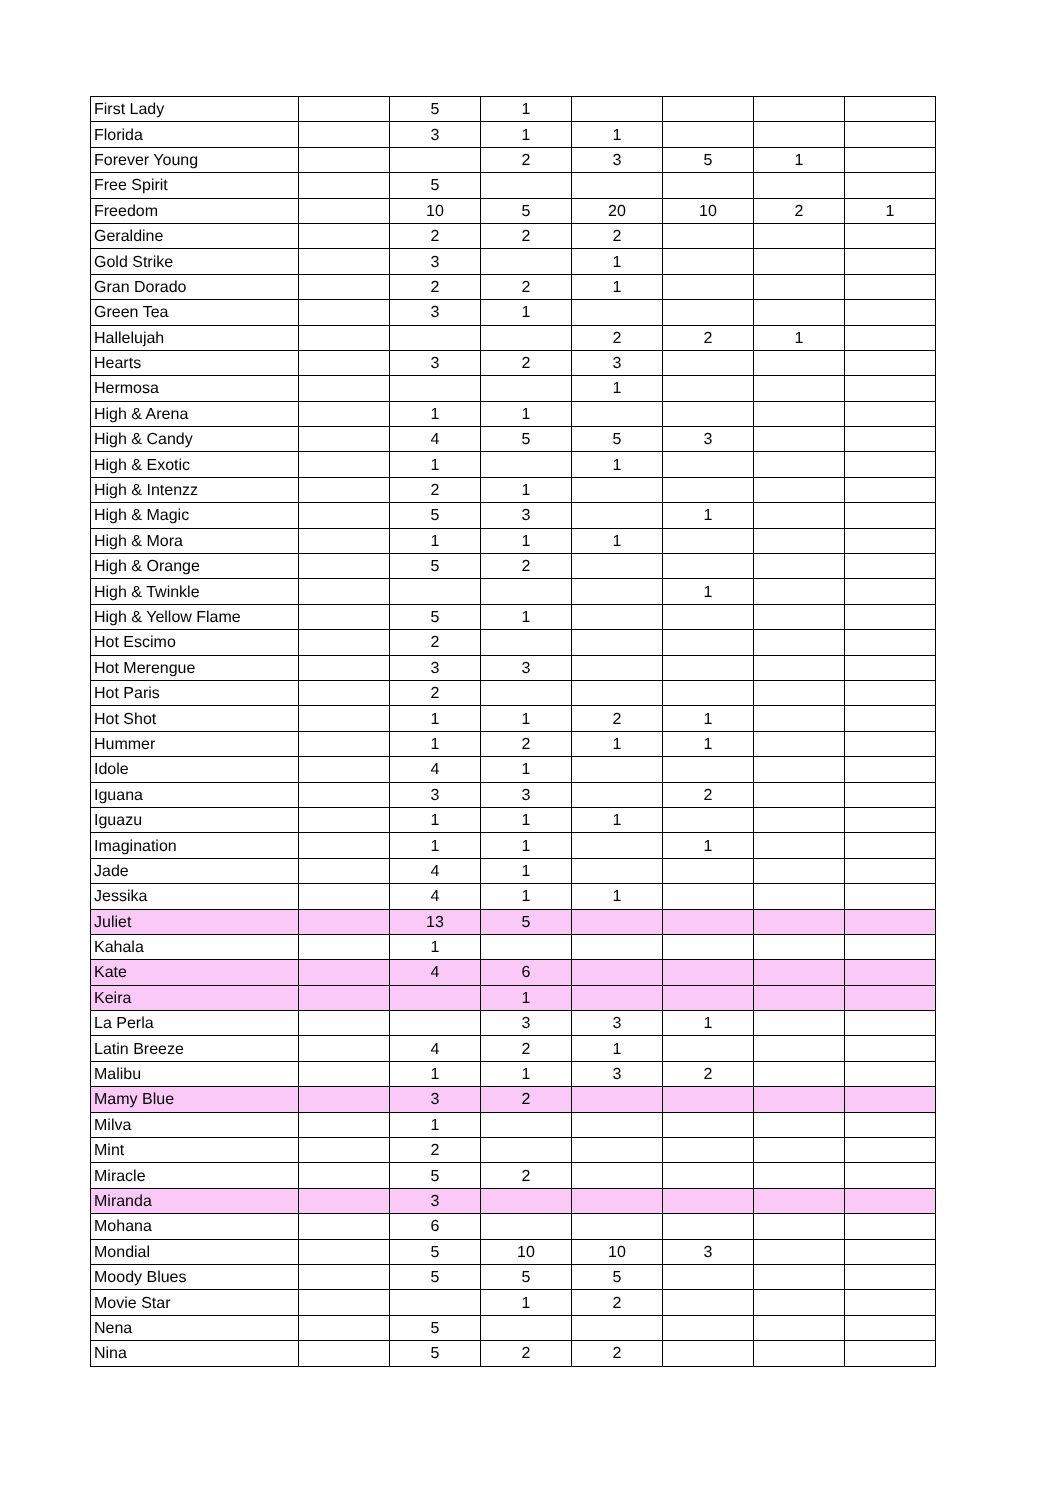| First Lady | | 5 | 1 | | | | |
| Florida | | 3 | 1 | 1 | | | |
| Forever Young | | | 2 | 3 | 5 | 1 | |
| Free Spirit | | 5 | | | | | |
| Freedom | | 10 | 5 | 20 | 10 | 2 | 1 |
| Geraldine | | 2 | 2 | 2 | | | |
| Gold Strike | | 3 | | 1 | | | |
| Gran Dorado | | 2 | 2 | 1 | | | |
| Green Tea | | 3 | 1 | | | | |
| Hallelujah | | | | 2 | 2 | 1 | |
| Hearts | | 3 | 2 | 3 | | | |
| Hermosa | | | | 1 | | | |
| High & Arena | | 1 | 1 | | | | |
| High & Candy | | 4 | 5 | 5 | 3 | | |
| High & Exotic | | 1 | | 1 | | | |
| High & Intenzz | | 2 | 1 | | | | |
| High & Magic | | 5 | 3 | | 1 | | |
| High & Mora | | 1 | 1 | 1 | | | |
| High & Orange | | 5 | 2 | | | | |
| High & Twinkle | | | | | 1 | | |
| High & Yellow Flame | | 5 | 1 | | | | |
| Hot Escimo | | 2 | | | | | |
| Hot Merengue | | 3 | 3 | | | | |
| Hot Paris | | 2 | | | | | |
| Hot Shot | | 1 | 1 | 2 | 1 | | |
| Hummer | | 1 | 2 | 1 | 1 | | |
| Idole | | 4 | 1 | | | | |
| Iguana | | 3 | 3 | | 2 | | |
| Iguazu | | 1 | 1 | 1 | | | |
| Imagination | | 1 | 1 | | 1 | | |
| Jade | | 4 | 1 | | | | |
| Jessika | | 4 | 1 | 1 | | | |
| Juliet | | 13 | 5 | | | | |
| Kahala | | 1 | | | | | |
| Kate | | 4 | 6 | | | | |
| Keira | | | 1 | | | | |
| La Perla | | | 3 | 3 | 1 | | |
| Latin Breeze | | 4 | 2 | 1 | | | |
| Malibu | | 1 | 1 | 3 | 2 | | |
| Mamy Blue | | 3 | 2 | | | | |
| Milva | | 1 | | | | | |
| Mint | | 2 | | | | | |
| Miracle | | 5 | 2 | | | | |
| Miranda | | 3 | | | | | |
| Mohana | | 6 | | | | | |
| Mondial | | 5 | 10 | 10 | 3 | | |
| Moody Blues | | 5 | 5 | 5 | | | |
| Movie Star | | | 1 | 2 | | | |
| Nena | | 5 | | | | | |
| Nina | | 5 | 2 | 2 | | | |